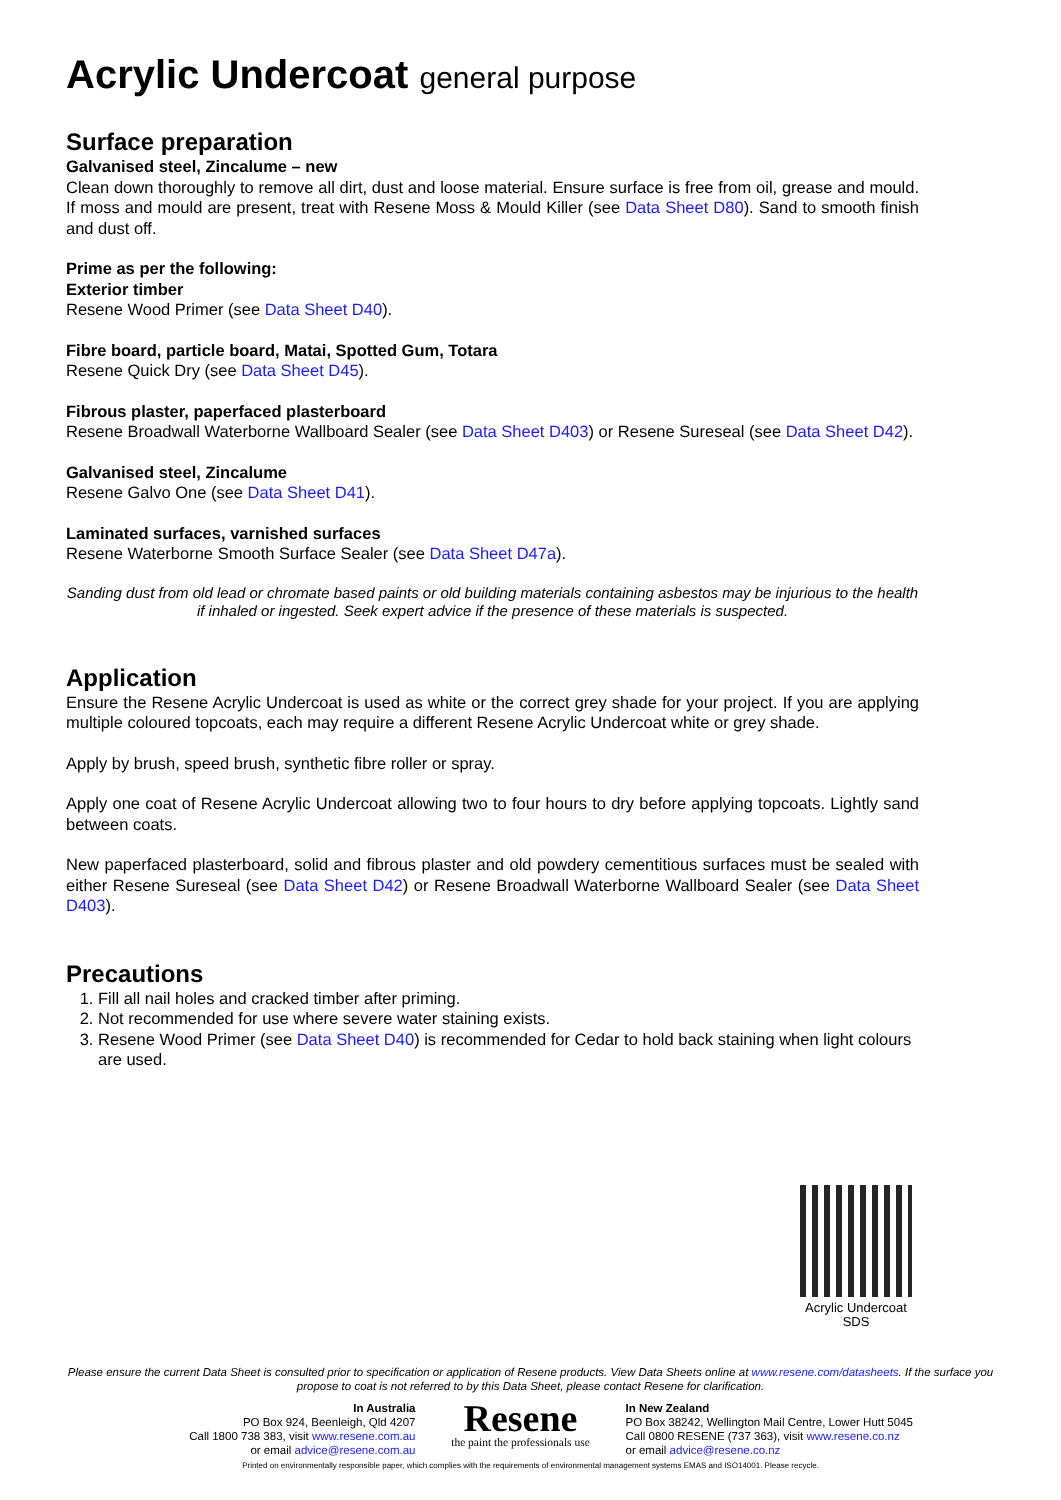Acrylic Undercoat general purpose
Surface preparation
Galvanised steel, Zincalume – new
Clean down thoroughly to remove all dirt, dust and loose material. Ensure surface is free from oil, grease and mould. If moss and mould are present, treat with Resene Moss & Mould Killer (see Data Sheet D80). Sand to smooth finish and dust off.
Prime as per the following:
Exterior timber
Resene Wood Primer (see Data Sheet D40).
Fibre board, particle board, Matai, Spotted Gum, Totara
Resene Quick Dry (see Data Sheet D45).
Fibrous plaster, paperfaced plasterboard
Resene Broadwall Waterborne Wallboard Sealer (see Data Sheet D403) or Resene Sureseal (see Data Sheet D42).
Galvanised steel, Zincalume
Resene Galvo One (see Data Sheet D41).
Laminated surfaces, varnished surfaces
Resene Waterborne Smooth Surface Sealer (see Data Sheet D47a).
Sanding dust from old lead or chromate based paints or old building materials containing asbestos may be injurious to the health if inhaled or ingested. Seek expert advice if the presence of these materials is suspected.
Application
Ensure the Resene Acrylic Undercoat is used as white or the correct grey shade for your project. If you are applying multiple coloured topcoats, each may require a different Resene Acrylic Undercoat white or grey shade.
Apply by brush, speed brush, synthetic fibre roller or spray.
Apply one coat of Resene Acrylic Undercoat allowing two to four hours to dry before applying topcoats. Lightly sand between coats.
New paperfaced plasterboard, solid and fibrous plaster and old powdery cementitious surfaces must be sealed with either Resene Sureseal (see Data Sheet D42) or Resene Broadwall Waterborne Wallboard Sealer (see Data Sheet D403).
Precautions
1. Fill all nail holes and cracked timber after priming.
2. Not recommended for use where severe water staining exists.
3. Resene Wood Primer (see Data Sheet D40) is recommended for Cedar to hold back staining when light colours are used.
Acrylic Undercoat
SDS
Please ensure the current Data Sheet is consulted prior to specification or application of Resene products. View Data Sheets online at www.resene.com/datasheets. If the surface you propose to coat is not referred to by this Data Sheet, please contact Resene for clarification.
In Australia
PO Box 924, Beenleigh, Qld 4207
Call 1800 738 383, visit www.resene.com.au
or email advice@resene.com.au
Resene
the paint the professionals use
In New Zealand
PO Box 38242, Wellington Mail Centre, Lower Hutt 5045
Call 0800 RESENE (737 363), visit www.resene.co.nz
or email advice@resene.co.nz
Printed on environmentally responsible paper, which complies with the requirements of environmental management systems EMAS and ISO14001. Please recycle.